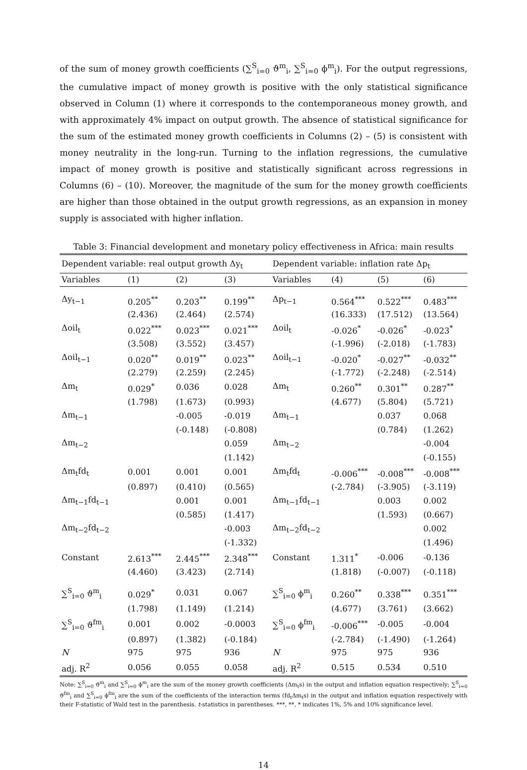of the sum of money growth coefficients (∑<sup>S</sup><sub>i=0</sub> ϑ<sup>m</sup><sub>i</sub>, ∑<sup>S</sup><sub>i=0</sub> ϕ<sup>m</sup><sub>i</sub>). For the output regressions, the cumulative impact of money growth is positive with the only statistical significance observed in Column (1) where it corresponds to the contemporaneous money growth, and with approximately 4% impact on output growth. The absence of statistical significance for the sum of the estimated money growth coefficients in Columns (2) – (5) is consistent with money neutrality in the long-run. Turning to the inflation regressions, the cumulative impact of money growth is positive and statistically significant across regressions in Columns (6) – (10). Moreover, the magnitude of the sum for the money growth coefficients are higher than those obtained in the output growth regressions, as an expansion in money supply is associated with higher inflation.
Table 3: Financial development and monetary policy effectiveness in Africa: main results
| Dependent variable: real output growth Δy<sub>t</sub> | | | | Dependent variable: inflation rate Δp<sub>t</sub> | | | |
| --- | --- | --- | --- | --- | --- | --- | --- |
| Variables | (1) | (2) | (3) | Variables | (4) | (5) | (6) |
| Δy<sub>t−1</sub> | 0.205<sup>**</sup> | 0.203<sup>**</sup> | 0.199<sup>**</sup> | Δp<sub>t−1</sub> | 0.564<sup>***</sup> | 0.522<sup>***</sup> | 0.483<sup>***</sup> |
| | (2.436) | (2.464) | (2.574) | | (16.333) | (17.512) | (13.564) |
| Δoil<sub>t</sub> | 0.022<sup>***</sup> | 0.023<sup>***</sup> | 0.021<sup>***</sup> | Δoil<sub>t</sub> | -0.026<sup>*</sup> | -0.026<sup>*</sup> | -0.023<sup>*</sup> |
| | (3.508) | (3.552) | (3.457) | | (-1.996) | (-2.018) | (-1.783) |
| Δoil<sub>t−1</sub> | 0.020<sup>**</sup> | 0.019<sup>**</sup> | 0.023<sup>**</sup> | Δoil<sub>t−1</sub> | -0.020<sup>*</sup> | -0.027<sup>**</sup> | -0.032<sup>**</sup> |
| | (2.279) | (2.259) | (2.245) | | (-1.772) | (-2.248) | (-2.514) |
| Δm<sub>t</sub> | 0.029<sup>*</sup> | 0.036 | 0.028 | Δm<sub>t</sub> | 0.260<sup>**</sup> | 0.301<sup>**</sup> | 0.287<sup>**</sup> |
| | (1.798) | (1.673) | (0.993) | | (4.677) | (5.804) | (5.721) |
| Δm<sub>t−1</sub> | | -0.005 | -0.019 | Δm<sub>t−1</sub> | | 0.037 | 0.068 |
| | | (-0.148) | (-0.808) | | | (0.784) | (1.262) |
| Δm<sub>t−2</sub> | | | 0.059 | Δm<sub>t−2</sub> | | | -0.004 |
| | | | (1.142) | | | | (-0.155) |
| Δm<sub>t</sub>fd<sub>t</sub> | 0.001 | 0.001 | 0.001 | Δm<sub>t</sub>fd<sub>t</sub> | -0.006<sup>***</sup> | -0.008<sup>***</sup> | -0.008<sup>***</sup> |
| | (0.897) | (0.410) | (0.565) | | (-2.784) | (-3.905) | (-3.119) |
| Δm<sub>t−1</sub>fd<sub>t−1</sub> | | 0.001 | 0.001 | Δm<sub>t−1</sub>fd<sub>t−1</sub> | | 0.003 | 0.002 |
| | | (0.585) | (1.417) | | | (1.593) | (0.667) |
| Δm<sub>t−2</sub>fd<sub>t−2</sub> | | | -0.003 | Δm<sub>t−2</sub>fd<sub>t−2</sub> | | | 0.002 |
| | | | (-1.332) | | | | (1.496) |
| Constant | 2.613<sup>***</sup> | 2.445<sup>***</sup> | 2.348<sup>***</sup> | Constant | 1.311<sup>*</sup> | -0.006 | -0.136 |
| | (4.460) | (3.423) | (2.714) | | (1.818) | (-0.007) | (-0.118) |
| ∑<sup>S</sup><sub>i=0</sub> ϑ<sup>m</sup><sub>i</sub> | 0.029<sup>*</sup> | 0.031 | 0.067 | ∑<sup>S</sup><sub>i=0</sub> ϕ<sup>m</sup><sub>i</sub> | 0.260<sup>**</sup> | 0.338<sup>***</sup> | 0.351<sup>***</sup> |
| | (1.798) | (1.149) | (1.214) | | (4.677) | (3.761) | (3.662) |
| ∑<sup>S</sup><sub>i=0</sub> ϑ<sup>fm</sup><sub>i</sub> | 0.001 | 0.002 | -0.0003 | ∑<sup>S</sup><sub>i=0</sub> ϕ<sup>fm</sup><sub>i</sub> | -0.006<sup>***</sup> | -0.005 | -0.004 |
| | (0.897) | (1.382) | (-0.184) | | (-2.784) | (-1.490) | (-1.264) |
| N | 975 | 975 | 936 | N | 975 | 975 | 936 |
| adj. R<sup>2</sup> | 0.056 | 0.055 | 0.058 | adj. R<sup>2</sup> | 0.515 | 0.534 | 0.510 |
Note: ∑<sup>S</sup><sub>i=0</sub> ϑ<sup>m</sup><sub>i</sub> and ∑<sup>S</sup><sub>i=0</sub> ϕ<sup>m</sup><sub>i</sub> are the sum of the money growth coefficients (Δm<sub>t</sub>s) in the output and inflation equation respectively; ∑<sup>S</sup><sub>i=0</sub> ϑ<sup>fm</sup><sub>i</sub> and ∑<sup>S</sup><sub>i=0</sub> ϕ<sup>fm</sup><sub>i</sub> are the sum of the coefficients of the interaction terms (fd<sub>t</sub>Δm<sub>t</sub>s) in the output and inflation equation respectively with their F-statistic of Wald test in the parenthesis. t-statistics in parentheses. ***, **, * indicates 1%, 5% and 10% significance level.
14